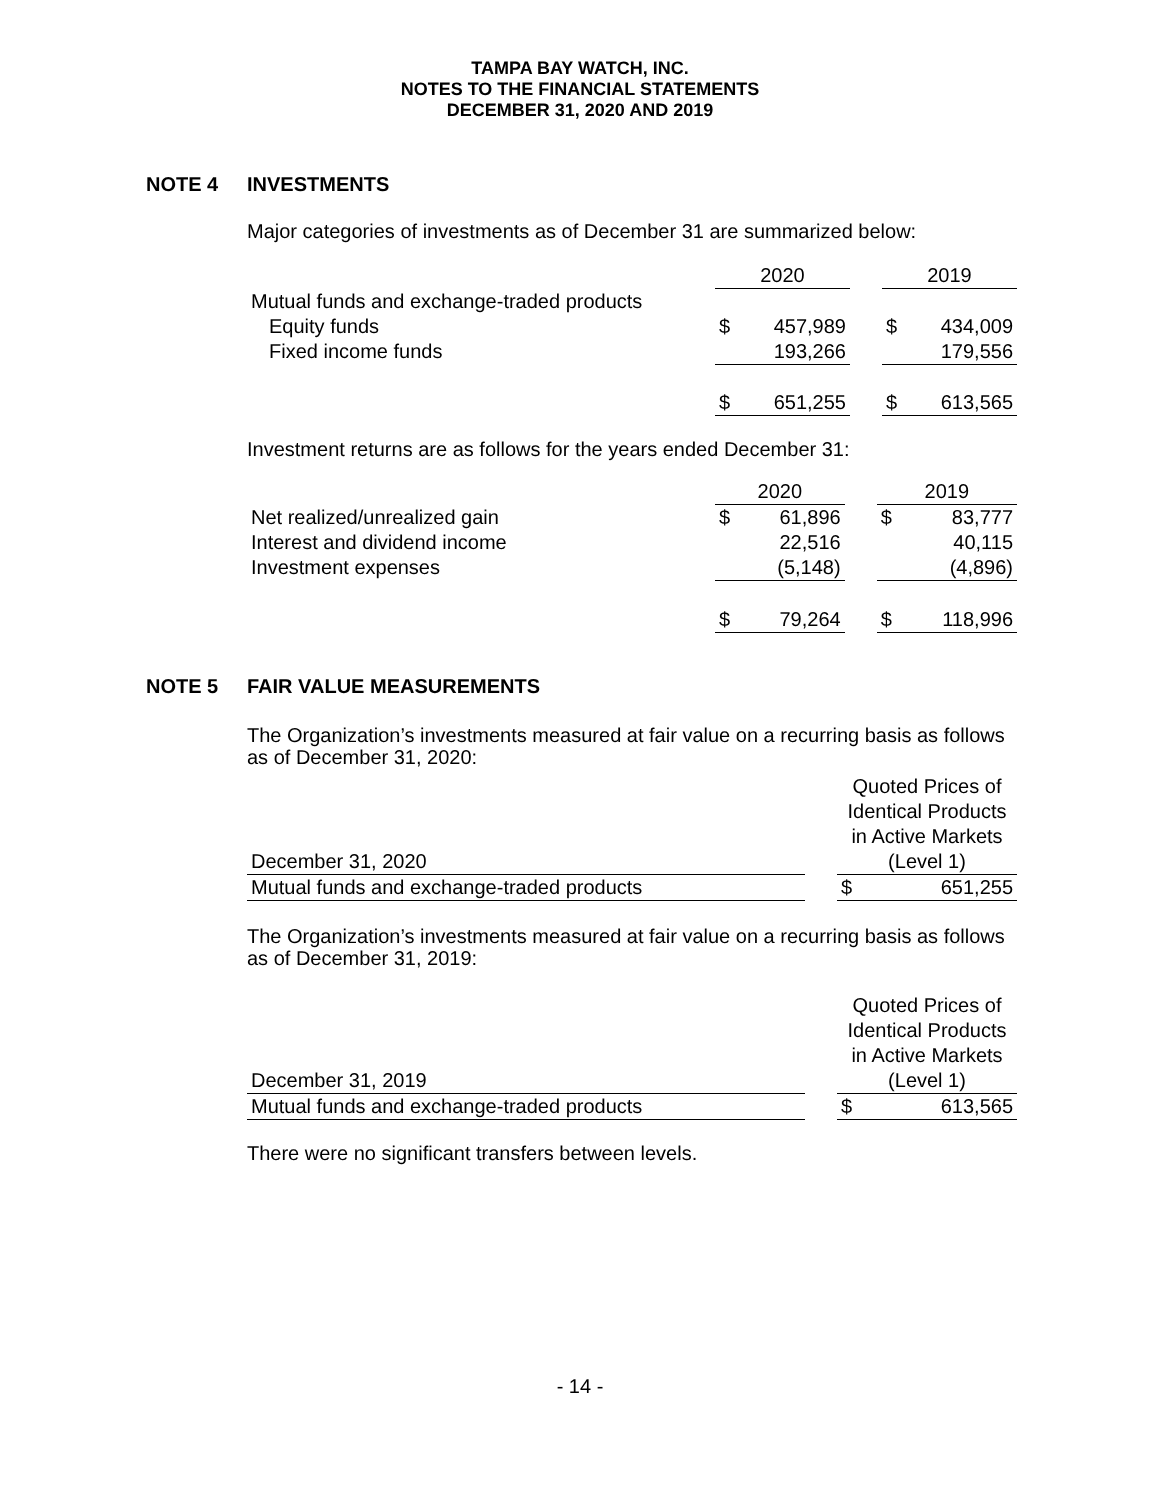TAMPA BAY WATCH, INC.
NOTES TO THE FINANCIAL STATEMENTS
DECEMBER 31, 2020 AND 2019
NOTE 4 INVESTMENTS
Major categories of investments as of December 31 are summarized below:
| | 2020 | | | 2019 | |
| Mutual funds and exchange-traded products | | | | | |
| Equity funds | $ | 457,989 | | $ | 434,009 |
| Fixed income funds | | 193,266 | | | 179,556 |
| | $ | 651,255 | | $ | 613,565 |
Investment returns are as follows for the years ended December 31:
| | 2020 | | | 2019 | |
| Net realized/unrealized gain | $ | 61,896 | | $ | 83,777 |
| Interest and dividend income | | 22,516 | | | 40,115 |
| Investment expenses | | (5,148) | | | (4,896) |
| | $ | 79,264 | | $ | 118,996 |
NOTE 5 FAIR VALUE MEASUREMENTS
The Organization’s investments measured at fair value on a recurring basis as follows as of December 31, 2020:
| December 31, 2020 | | Quoted Prices of Identical Products in Active Markets (Level 1) | |
| Mutual funds and exchange-traded products | | $ | 651,255 |
The Organization’s investments measured at fair value on a recurring basis as follows as of December 31, 2019:
| December 31, 2019 | | Quoted Prices of Identical Products in Active Markets (Level 1) | |
| Mutual funds and exchange-traded products | | $ | 613,565 |
There were no significant transfers between levels.
- 14 -